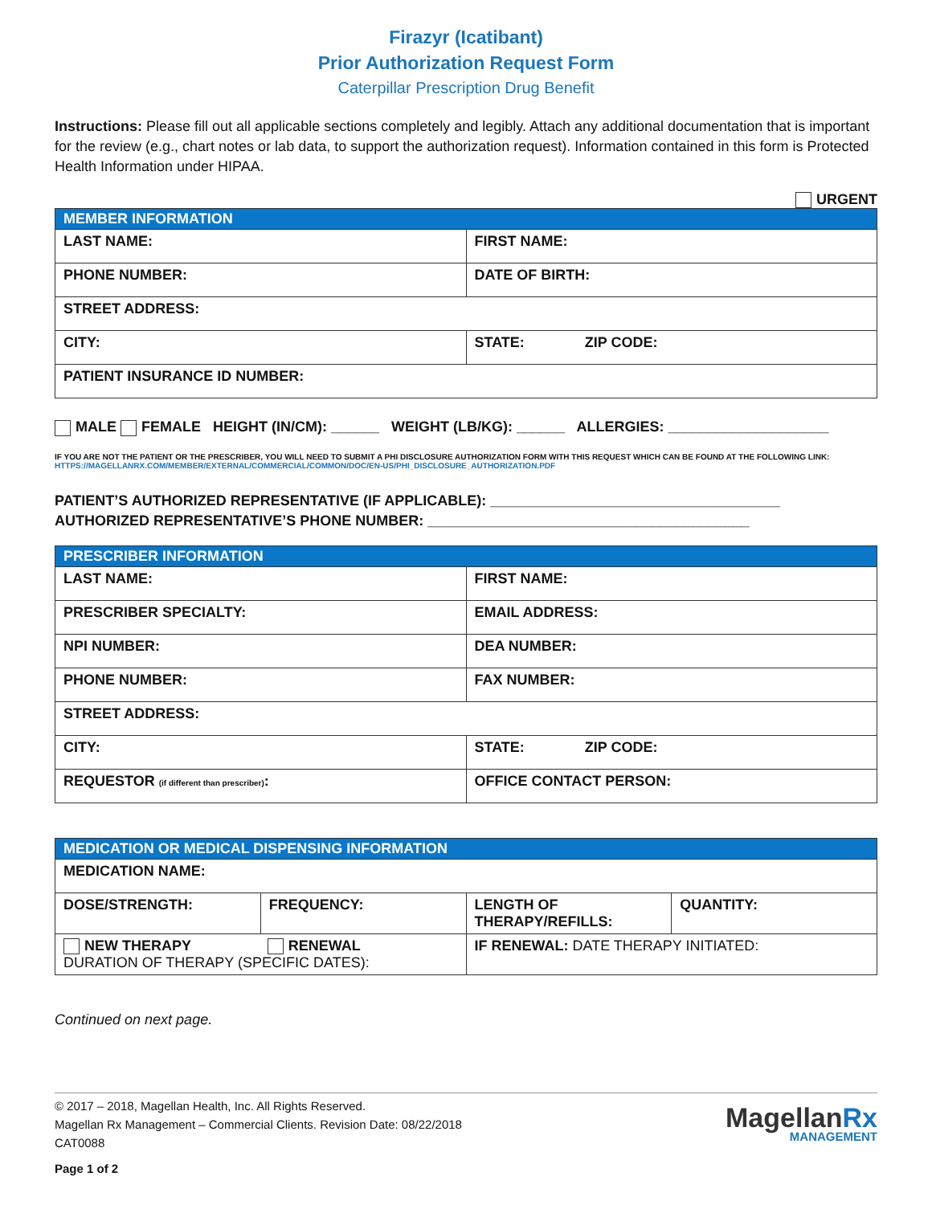Firazyr (Icatibant)
Prior Authorization Request Form
Caterpillar Prescription Drug Benefit
Instructions: Please fill out all applicable sections completely and legibly. Attach any additional documentation that is important for the review (e.g., chart notes or lab data, to support the authorization request). Information contained in this form is Protected Health Information under HIPAA.
URGENT
| MEMBER INFORMATION | |
| --- | --- |
| LAST NAME: | FIRST NAME: |
| PHONE NUMBER: | DATE OF BIRTH: |
| STREET ADDRESS: | |
| CITY: | STATE: ZIP CODE: |
| PATIENT INSURANCE ID NUMBER: | |
MALE FEMALE HEIGHT (IN/CM): ______ WEIGHT (LB/KG): ______ ALLERGIES: ____________________
IF YOU ARE NOT THE PATIENT OR THE PRESCRIBER, YOU WILL NEED TO SUBMIT A PHI DISCLOSURE AUTHORIZATION FORM WITH THIS REQUEST WHICH CAN BE FOUND AT THE FOLLOWING LINK: HTTPS://MAGELLANRX.COM/MEMBER/EXTERNAL/COMMERCIAL/COMMON/DOC/EN-US/PHI_DISCLOSURE_AUTHORIZATION.PDF
PATIENT’S AUTHORIZED REPRESENTATIVE (IF APPLICABLE): ____________________________________
AUTHORIZED REPRESENTATIVE’S PHONE NUMBER: ________________________________________
| PRESCRIBER INFORMATION | |
| --- | --- |
| LAST NAME: | FIRST NAME: |
| PRESCRIBER SPECIALTY: | EMAIL ADDRESS: |
| NPI NUMBER: | DEA NUMBER: |
| PHONE NUMBER: | FAX NUMBER: |
| STREET ADDRESS: | |
| CITY: | STATE: ZIP CODE: |
| REQUESTOR (if different than prescriber) : | OFFICE CONTACT PERSON: |
| MEDICATION OR MEDICAL DISPENSING INFORMATION | | | |
| --- | --- | --- | --- |
| MEDICATION NAME: | | | |
| DOSE/STRENGTH: | FREQUENCY: | LENGTH OF THERAPY/REFILLS: | QUANTITY: |
| NEW THERAPY RENEWAL DURATION OF THERAPY (SPECIFIC DATES): | | IF RENEWAL: DATE THERAPY INITIATED: | |
Continued on next page.
© 2017 – 2018, Magellan Health, Inc. All Rights Reserved.
Magellan Rx Management – Commercial Clients. Revision Date: 08/22/2018
CAT0088
Page 1 of 2
MagellanRx
MANAGEMENT